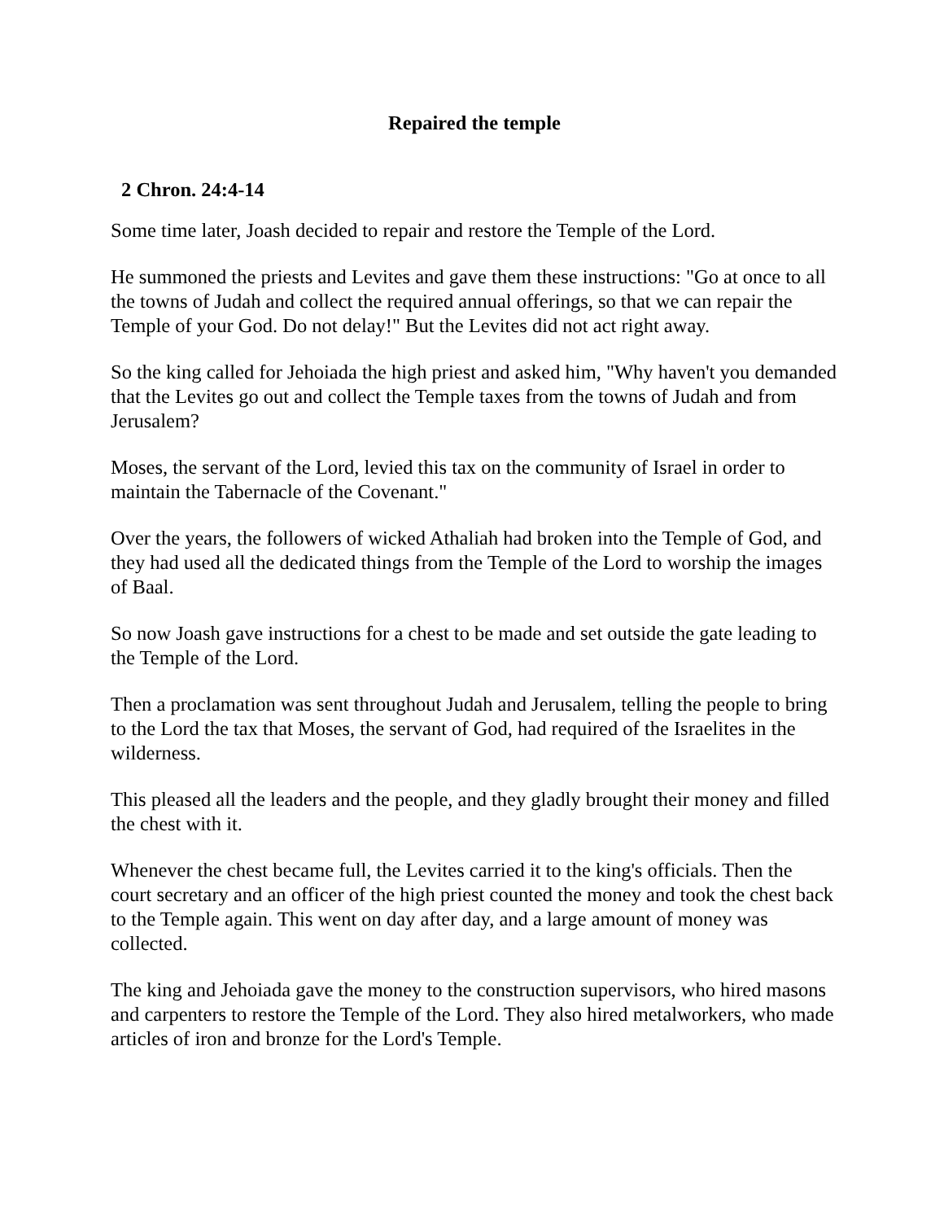Repaired the temple
2 Chron. 24:4-14
Some time later, Joash decided to repair and restore the Temple of the Lord.
He summoned the priests and Levites and gave them these instructions: "Go at once to all the towns of Judah and collect the required annual offerings, so that we can repair the Temple of your God. Do not delay!" But the Levites did not act right away.
So the king called for Jehoiada the high priest and asked him, "Why haven't you demanded that the Levites go out and collect the Temple taxes from the towns of Judah and from Jerusalem?
Moses, the servant of the Lord, levied this tax on the community of Israel in order to maintain the Tabernacle of the Covenant."
Over the years, the followers of wicked Athaliah had broken into the Temple of God, and they had used all the dedicated things from the Temple of the Lord to worship the images of Baal.
So now Joash gave instructions for a chest to be made and set outside the gate leading to the Temple of the Lord.
Then a proclamation was sent throughout Judah and Jerusalem, telling the people to bring to the Lord the tax that Moses, the servant of God, had required of the Israelites in the wilderness.
This pleased all the leaders and the people, and they gladly brought their money and filled the chest with it.
Whenever the chest became full, the Levites carried it to the king's officials. Then the court secretary and an officer of the high priest counted the money and took the chest back to the Temple again. This went on day after day, and a large amount of money was collected.
The king and Jehoiada gave the money to the construction supervisors, who hired masons and carpenters to restore the Temple of the Lord. They also hired metalworkers, who made articles of iron and bronze for the Lord's Temple.